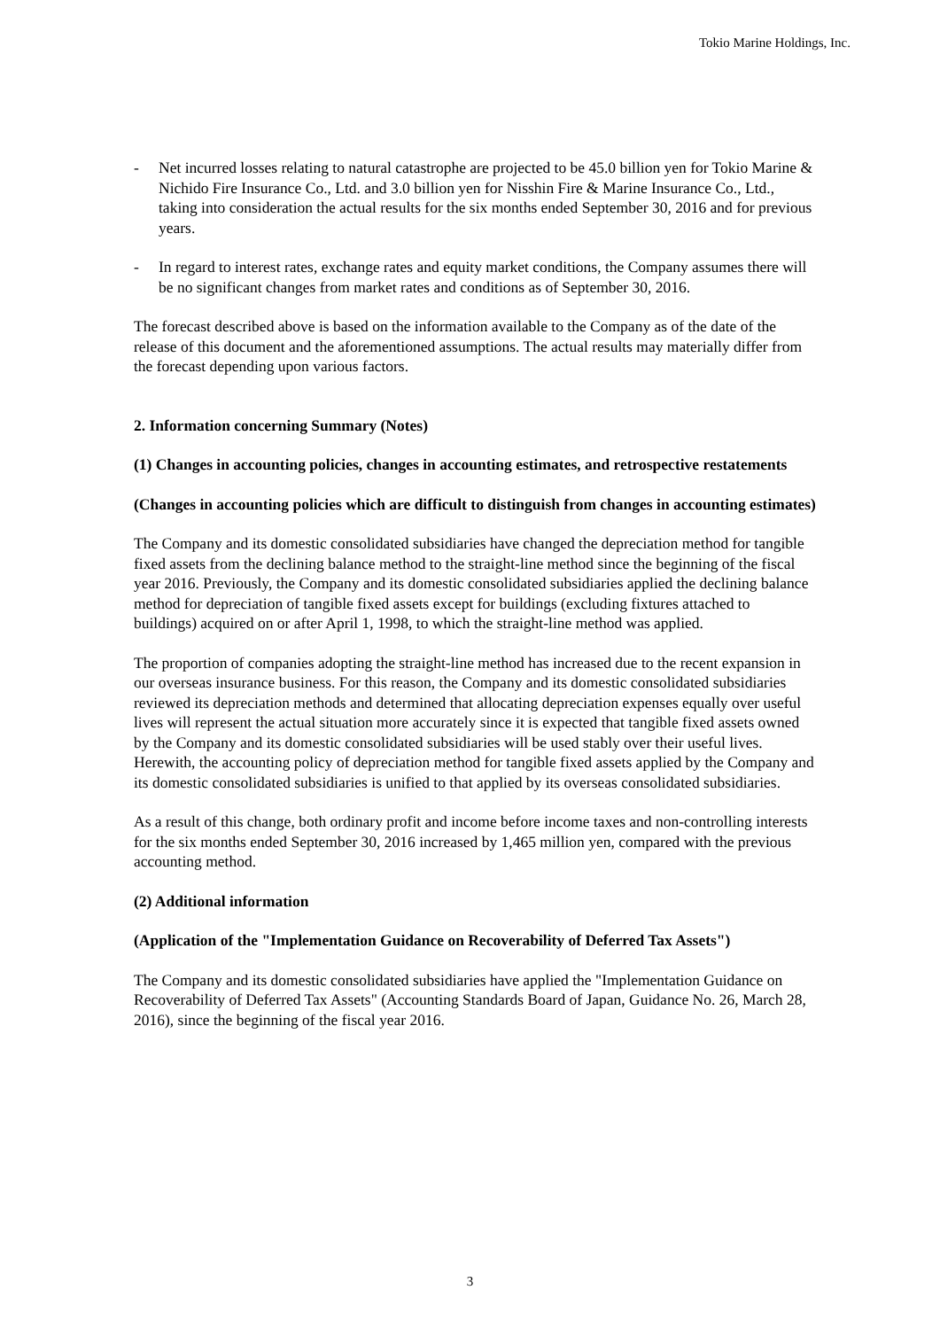Tokio Marine Holdings, Inc.
- Net incurred losses relating to natural catastrophe are projected to be 45.0 billion yen for Tokio Marine & Nichido Fire Insurance Co., Ltd. and 3.0 billion yen for Nisshin Fire & Marine Insurance Co., Ltd., taking into consideration the actual results for the six months ended September 30, 2016 and for previous years.
- In regard to interest rates, exchange rates and equity market conditions, the Company assumes there will be no significant changes from market rates and conditions as of September 30, 2016.
The forecast described above is based on the information available to the Company as of the date of the release of this document and the aforementioned assumptions. The actual results may materially differ from the forecast depending upon various factors.
2. Information concerning Summary (Notes)
(1) Changes in accounting policies, changes in accounting estimates, and retrospective restatements
(Changes in accounting policies which are difficult to distinguish from changes in accounting estimates)
The Company and its domestic consolidated subsidiaries have changed the depreciation method for tangible fixed assets from the declining balance method to the straight-line method since the beginning of the fiscal year 2016. Previously, the Company and its domestic consolidated subsidiaries applied the declining balance method for depreciation of tangible fixed assets except for buildings (excluding fixtures attached to buildings) acquired on or after April 1, 1998, to which the straight-line method was applied.
The proportion of companies adopting the straight-line method has increased due to the recent expansion in our overseas insurance business. For this reason, the Company and its domestic consolidated subsidiaries reviewed its depreciation methods and determined that allocating depreciation expenses equally over useful lives will represent the actual situation more accurately since it is expected that tangible fixed assets owned by the Company and its domestic consolidated subsidiaries will be used stably over their useful lives.
Herewith, the accounting policy of depreciation method for tangible fixed assets applied by the Company and its domestic consolidated subsidiaries is unified to that applied by its overseas consolidated subsidiaries.
As a result of this change, both ordinary profit and income before income taxes and non-controlling interests for the six months ended September 30, 2016 increased by 1,465 million yen, compared with the previous accounting method.
(2) Additional information
(Application of the "Implementation Guidance on Recoverability of Deferred Tax Assets")
The Company and its domestic consolidated subsidiaries have applied the "Implementation Guidance on Recoverability of Deferred Tax Assets" (Accounting Standards Board of Japan, Guidance No. 26, March 28, 2016), since the beginning of the fiscal year 2016.
3